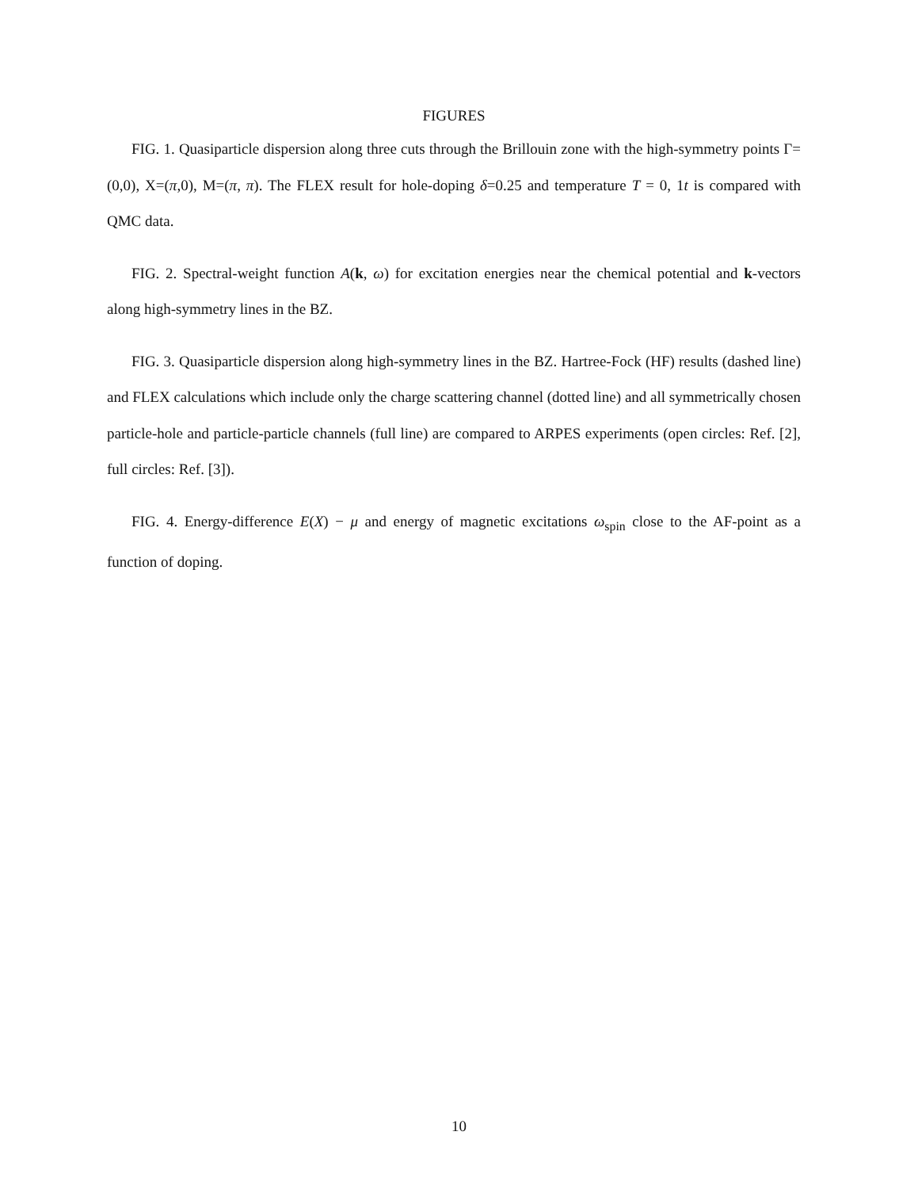FIGURES
FIG. 1. Quasiparticle dispersion along three cuts through the Brillouin zone with the high-symmetry points Γ=(0,0), X=(π,0), M=(π, π). The FLEX result for hole-doping δ=0.25 and temperature T = 0, 1t is compared with QMC data.
FIG. 2. Spectral-weight function A(k, ω) for excitation energies near the chemical potential and k-vectors along high-symmetry lines in the BZ.
FIG. 3. Quasiparticle dispersion along high-symmetry lines in the BZ. Hartree-Fock (HF) results (dashed line) and FLEX calculations which include only the charge scattering channel (dotted line) and all symmetrically chosen particle-hole and particle-particle channels (full line) are compared to ARPES experiments (open circles: Ref. [2], full circles: Ref. [3]).
FIG. 4. Energy-difference E(X) − μ and energy of magnetic excitations ω<sub>spin</sub> close to the AF-point as a function of doping.
10